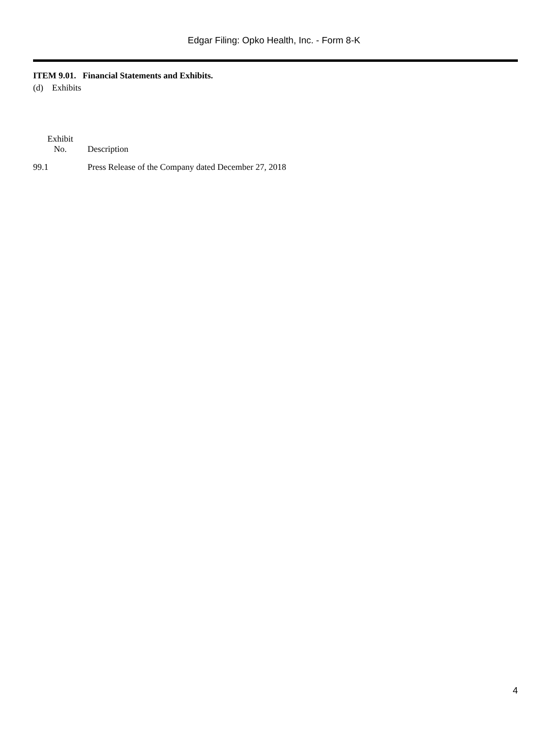Edgar Filing: Opko Health, Inc. - Form 8-K
ITEM 9.01. Financial Statements and Exhibits.
(d) Exhibits
| Exhibit No. | Description |
| --- | --- |
| 99.1 | Press Release of the Company dated December 27, 2018 |
4